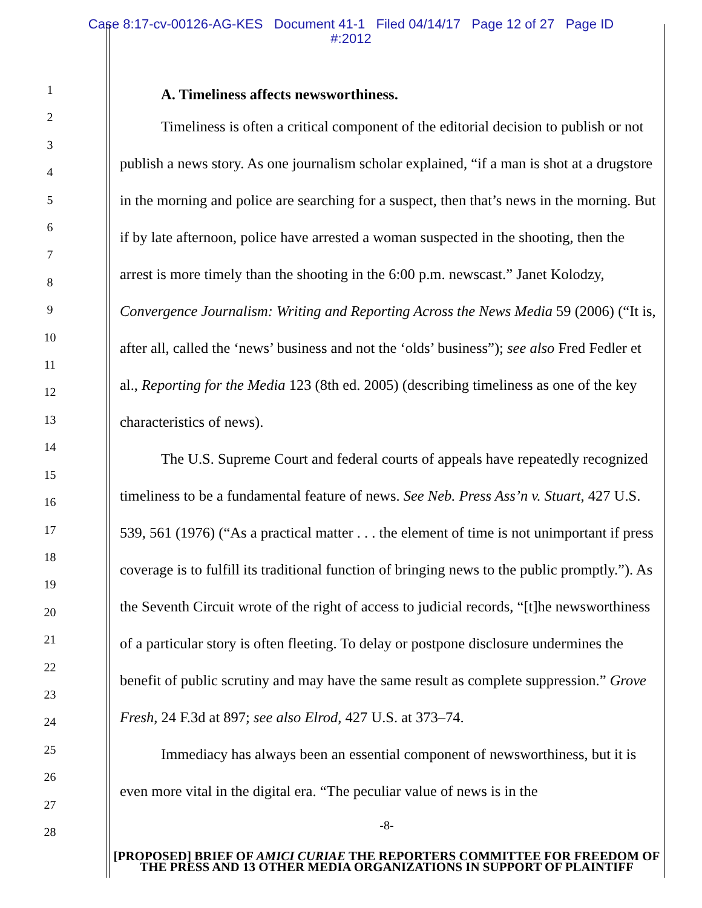Case 8:17-cv-00126-AG-KES Document 41-1 Filed 04/14/17 Page 12 of 27 Page ID
#:2012
1
2
3
4
5
6
7
8
9
10
11
12
13
14
15
16
17
18
19
20
21
22
23
24
25
26
27
28
A. Timeliness affects newsworthiness.
Timeliness is often a critical component of the editorial decision to publish or not publish a news story. As one journalism scholar explained, “if a man is shot at a drugstore in the morning and police are searching for a suspect, then that’s news in the morning. But if by late afternoon, police have arrested a woman suspected in the shooting, then the arrest is more timely than the shooting in the 6:00 p.m. newscast.” Janet Kolodzy, Convergence Journalism: Writing and Reporting Across the News Media 59 (2006) (“It is, after all, called the ‘news’ business and not the ‘olds’ business”); see also Fred Fedler et al., Reporting for the Media 123 (8th ed. 2005) (describing timeliness as one of the key characteristics of news).
The U.S. Supreme Court and federal courts of appeals have repeatedly recognized timeliness to be a fundamental feature of news. See Neb. Press Ass’n v. Stuart, 427 U.S. 539, 561 (1976) (“As a practical matter . . . the element of time is not unimportant if press coverage is to fulfill its traditional function of bringing news to the public promptly.”). As the Seventh Circuit wrote of the right of access to judicial records, “[t]he newsworthiness of a particular story is often fleeting. To delay or postpone disclosure undermines the benefit of public scrutiny and may have the same result as complete suppression.” Grove Fresh, 24 F.3d at 897; see also Elrod, 427 U.S. at 373–74.
Immediacy has always been an essential component of newsworthiness, but it is even more vital in the digital era. “The peculiar value of news is in the
-8-
[PROPOSED] BRIEF OF AMICI CURIAE THE REPORTERS COMMITTEE FOR FREEDOM OF THE PRESS AND 13 OTHER MEDIA ORGANIZATIONS IN SUPPORT OF PLAINTIFF